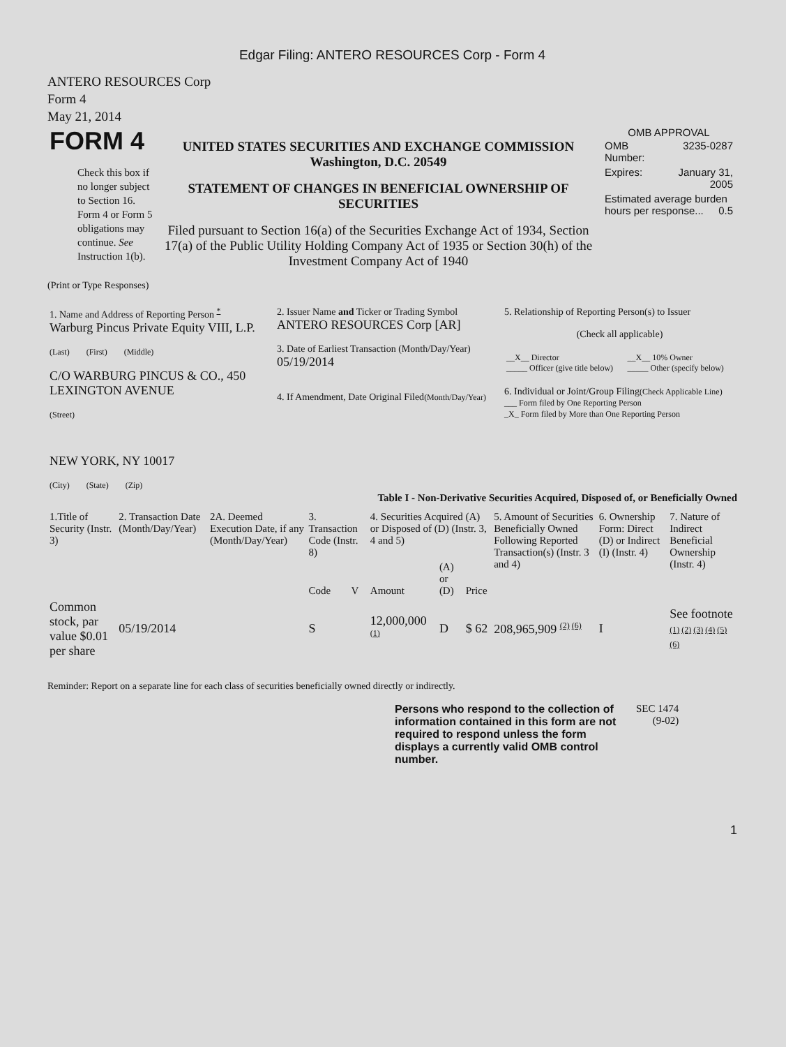Edgar Filing: ANTERO RESOURCES Corp - Form 4
ANTERO RESOURCES Corp
Form 4
May 21, 2014
| FORM 4 Check this box if no longer subject to Section 16. Form 4 or Form 5 obligations may continue. See Instruction 1(b). | UNITED STATES SECURITIES AND EXCHANGE COMMISSION Washington, D.C. 20549 STATEMENT OF CHANGES IN BENEFICIAL OWNERSHIP OF SECURITIES Filed pursuant to Section 16(a) of the Securities Exchange Act of 1934, Section 17(a) of the Public Utility Holding Company Act of 1935 or Section 30(h) of the Investment Company Act of 1940 | OMB APPROVAL / OMB Number: / 3235-0287 / / Expires: / January 31, 2005 / / Estimated average burden hours per response... 0.5 / / |
(Print or Type Responses)
| 1. Name and Address of Reporting Person <sup>*</sup> Warburg Pincus Private Equity VIII, L.P. (Last) (First) (Middle) C/O WARBURG PINCUS & CO., 450 LEXINGTON AVENUE (Street) NEW YORK, NY 10017 (City) (State) (Zip) | 2. Issuer Name and Ticker or Trading Symbol ANTERO RESOURCES Corp [AR] 3. Date of Earliest Transaction (Month/Day/Year) 05/19/2014 4. If Amendment, Date Original Filed (Month/Day/Year) | 5. Relationship of Reporting Person(s) to Issuer (Check all applicable) / __X__ Director _____ Officer (give title below) / __X__ 10% Owner _____ Other (specify below) / 6. Individual or Joint/Group Filing (Check Applicable Line) ___ Form filed by One Reporting Person _X_ Form filed by More than One Reporting Person |
Table I - Non-Derivative Securities Acquired, Disposed of, or Beneficially Owned
| 1.Title of Security (Instr. 3) | 2. Transaction Date (Month/Day/Year) | 2A. Deemed Execution Date, if any (Month/Day/Year) | 3. Transaction Code (Instr. 8) | | 4. Securities Acquired (A) or Disposed of (D) (Instr. 3, 4 and 5) | | | 5. Amount of Securities Beneficially Owned Following Reported Transaction(s) (Instr. 3 and 4) | 6. Ownership Form: Direct (D) or Indirect (I) (Instr. 4) | 7. Nature of Indirect Beneficial Ownership (Instr. 4) |
| --- | --- | --- | --- | --- | --- | --- | --- | --- | --- | --- |
| | | | Code | V | Amount | (A) or (D) | Price | | | |
| Common stock, par value $0.01 per share | 05/19/2014 | | S | | 12,000,000 <sup>(1)</sup> | D | $ 62 | 208,965,909 <sup>(2) (6)</sup> | I | See footnote (1) (2) (3) (4) (5) (6) |
Reminder: Report on a separate line for each class of securities beneficially owned directly or indirectly.
| Persons who respond to the collection of information contained in this form are not required to respond unless the form displays a currently valid OMB control number. | SEC 1474 (9-02) |
1